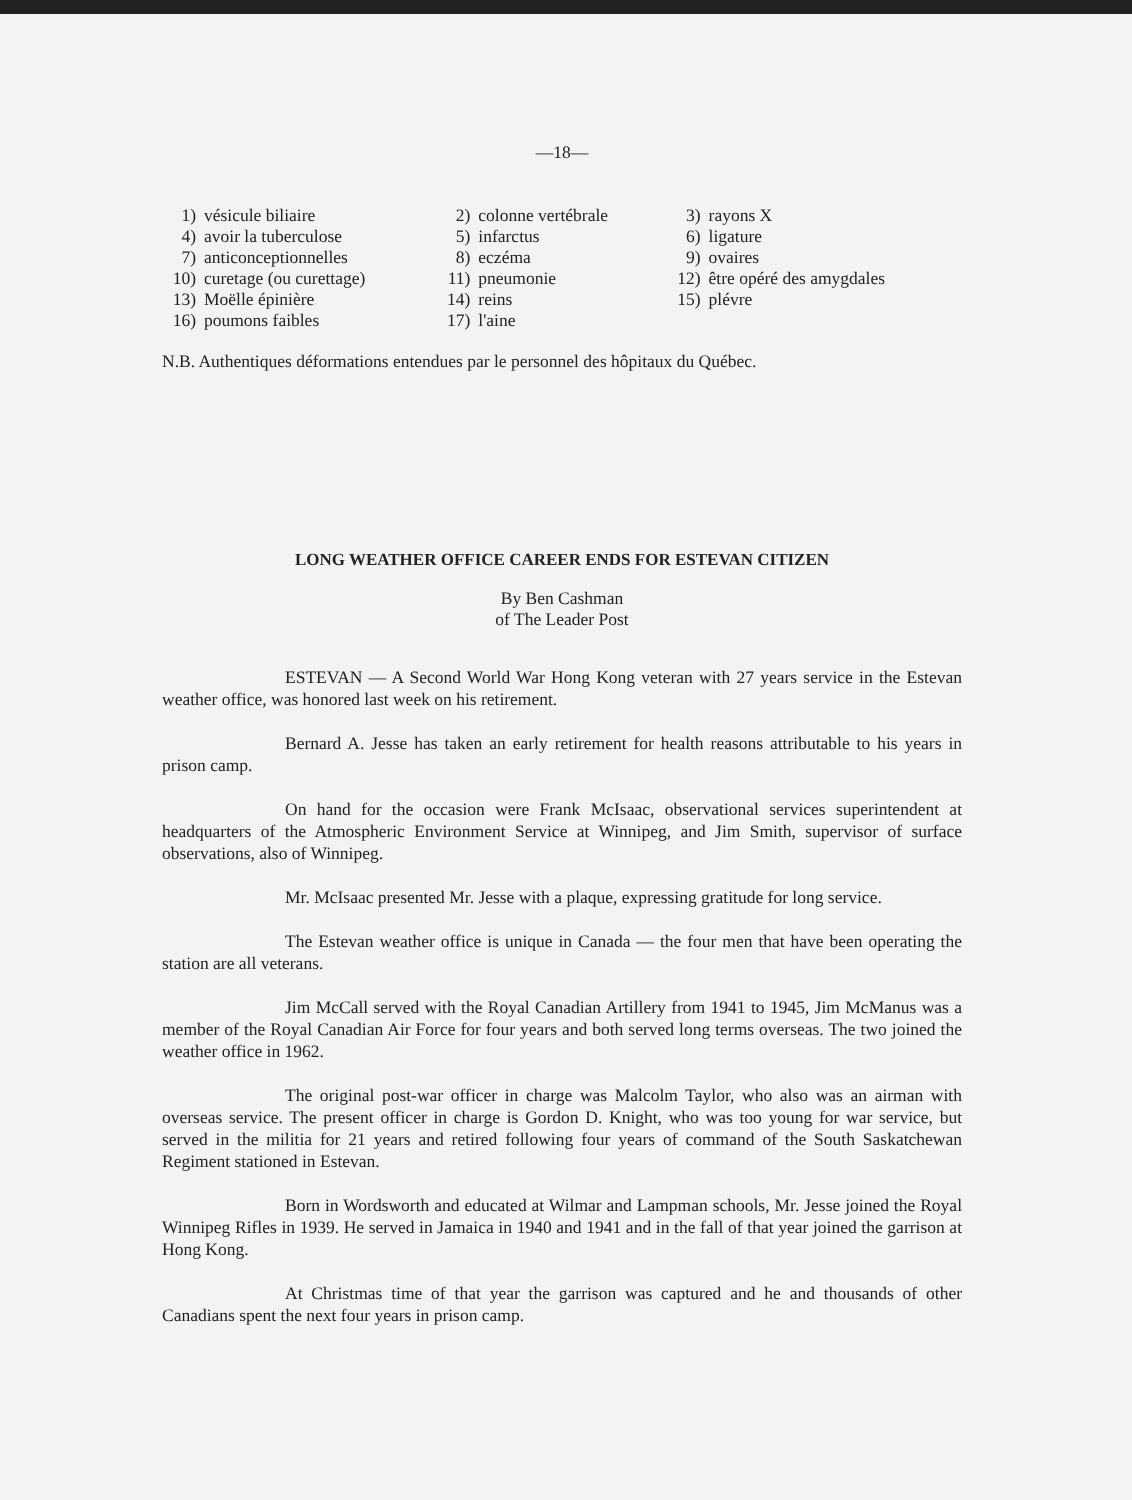—18—
| 1) | vésicule biliaire | 2) | colonne vertébrale | 3) | rayons X |
| 4) | avoir la tuberculose | 5) | infarctus | 6) | ligature |
| 7) | anticonceptionnelles | 8) | eczéma | 9) | ovaires |
| 10) | curetage (ou curettage) | 11) | pneumonie | 12) | être opéré des amygdales |
| 13) | Moëlle épinière | 14) | reins | 15) | plévre |
| 16) | poumons faibles | 17) | l'aine | | |
N.B. Authentiques déformations entendues par le personnel des hôpitaux du Québec.
LONG WEATHER OFFICE CAREER ENDS FOR ESTEVAN CITIZEN
By Ben Cashman
of The Leader Post
ESTEVAN — A Second World War Hong Kong veteran with 27 years service in the Estevan weather office, was honored last week on his retirement.
Bernard A. Jesse has taken an early retirement for health reasons attributable to his years in prison camp.
On hand for the occasion were Frank McIsaac, observational services superintendent at headquarters of the Atmospheric Environment Service at Winnipeg, and Jim Smith, supervisor of surface observations, also of Winnipeg.
Mr. McIsaac presented Mr. Jesse with a plaque, expressing gratitude for long service.
The Estevan weather office is unique in Canada — the four men that have been operating the station are all veterans.
Jim McCall served with the Royal Canadian Artillery from 1941 to 1945, Jim McManus was a member of the Royal Canadian Air Force for four years and both served long terms overseas. The two joined the weather office in 1962.
The original post-war officer in charge was Malcolm Taylor, who also was an airman with overseas service. The present officer in charge is Gordon D. Knight, who was too young for war service, but served in the militia for 21 years and retired following four years of command of the South Saskatchewan Regiment stationed in Estevan.
Born in Wordsworth and educated at Wilmar and Lampman schools, Mr. Jesse joined the Royal Winnipeg Rifles in 1939. He served in Jamaica in 1940 and 1941 and in the fall of that year joined the garrison at Hong Kong.
At Christmas time of that year the garrison was captured and he and thousands of other Canadians spent the next four years in prison camp.